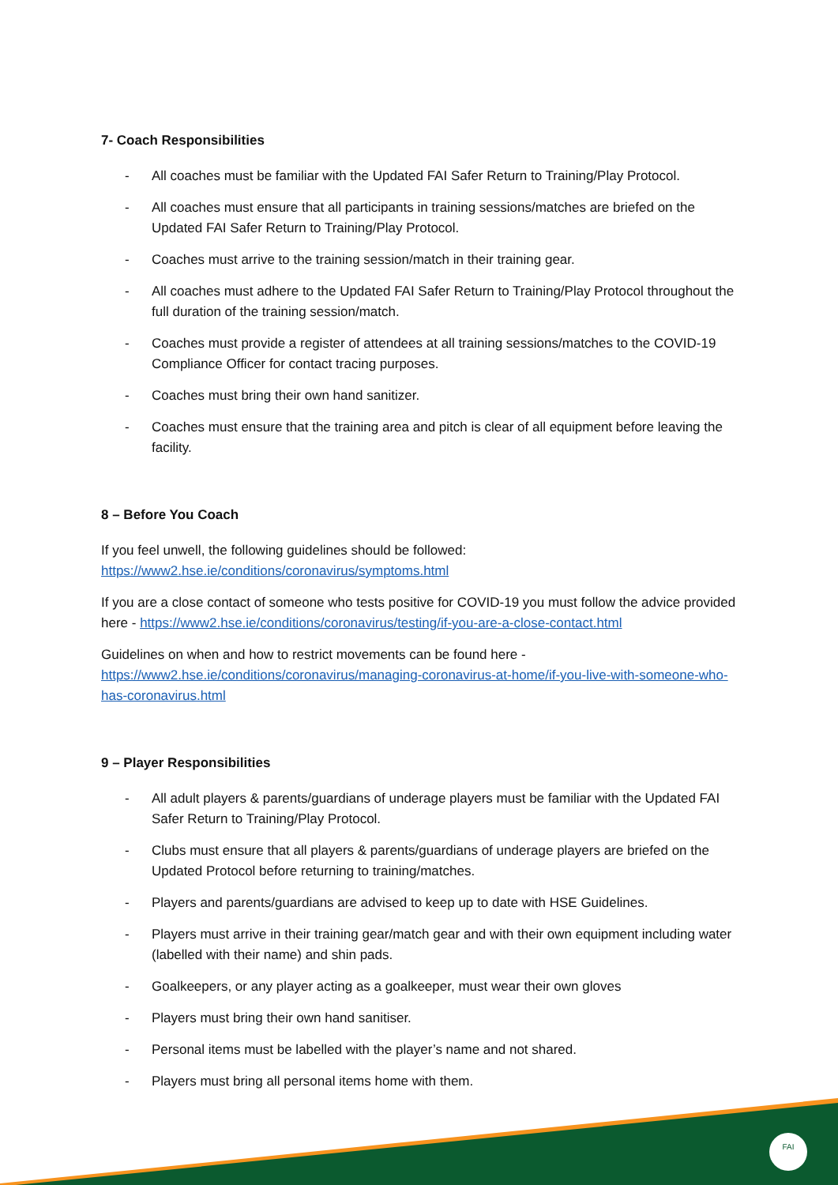7- Coach Responsibilities
- All coaches must be familiar with the Updated FAI Safer Return to Training/Play Protocol.
- All coaches must ensure that all participants in training sessions/matches are briefed on the Updated FAI Safer Return to Training/Play Protocol.
- Coaches must arrive to the training session/match in their training gear.
- All coaches must adhere to the Updated FAI Safer Return to Training/Play Protocol throughout the full duration of the training session/match.
- Coaches must provide a register of attendees at all training sessions/matches to the COVID-19 Compliance Officer for contact tracing purposes.
- Coaches must bring their own hand sanitizer.
- Coaches must ensure that the training area and pitch is clear of all equipment before leaving the facility.
8 – Before You Coach
If you feel unwell, the following guidelines should be followed:
https://www2.hse.ie/conditions/coronavirus/symptoms.html
If you are a close contact of someone who tests positive for COVID-19 you must follow the advice provided here - https://www2.hse.ie/conditions/coronavirus/testing/if-you-are-a-close-contact.html
Guidelines on when and how to restrict movements can be found here -
https://www2.hse.ie/conditions/coronavirus/managing-coronavirus-at-home/if-you-live-with-someone-who-has-coronavirus.html
9 – Player Responsibilities
- All adult players & parents/guardians of underage players must be familiar with the Updated FAI Safer Return to Training/Play Protocol.
- Clubs must ensure that all players & parents/guardians of underage players are briefed on the Updated Protocol before returning to training/matches.
- Players and parents/guardians are advised to keep up to date with HSE Guidelines.
- Players must arrive in their training gear/match gear and with their own equipment including water (labelled with their name) and shin pads.
- Goalkeepers, or any player acting as a goalkeeper, must wear their own gloves
- Players must bring their own hand sanitiser.
- Personal items must be labelled with the player’s name and not shared.
- Players must bring all personal items home with them.
FAI